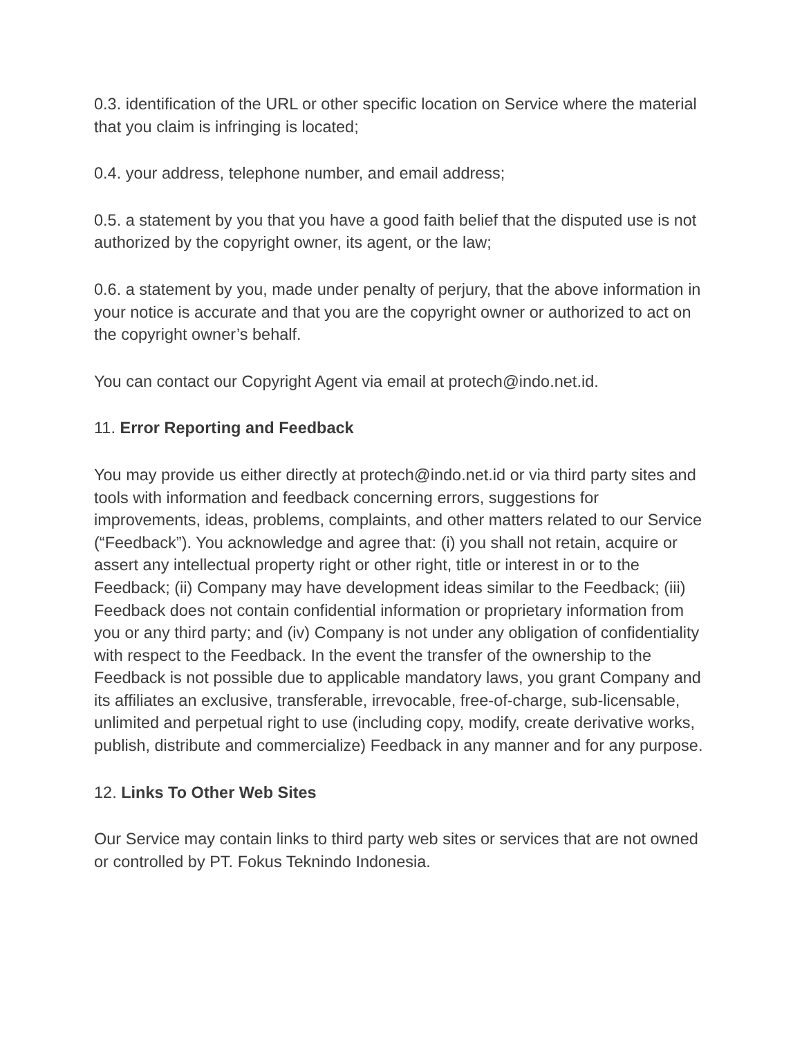0.3. identification of the URL or other specific location on Service where the material that you claim is infringing is located;
0.4. your address, telephone number, and email address;
0.5. a statement by you that you have a good faith belief that the disputed use is not authorized by the copyright owner, its agent, or the law;
0.6. a statement by you, made under penalty of perjury, that the above information in your notice is accurate and that you are the copyright owner or authorized to act on the copyright owner’s behalf.
You can contact our Copyright Agent via email at protech@indo.net.id.
11. Error Reporting and Feedback
You may provide us either directly at protech@indo.net.id or via third party sites and tools with information and feedback concerning errors, suggestions for improvements, ideas, problems, complaints, and other matters related to our Service (“Feedback”). You acknowledge and agree that: (i) you shall not retain, acquire or assert any intellectual property right or other right, title or interest in or to the Feedback; (ii) Company may have development ideas similar to the Feedback; (iii) Feedback does not contain confidential information or proprietary information from you or any third party; and (iv) Company is not under any obligation of confidentiality with respect to the Feedback. In the event the transfer of the ownership to the Feedback is not possible due to applicable mandatory laws, you grant Company and its affiliates an exclusive, transferable, irrevocable, free-of-charge, sub-licensable, unlimited and perpetual right to use (including copy, modify, create derivative works, publish, distribute and commercialize) Feedback in any manner and for any purpose.
12. Links To Other Web Sites
Our Service may contain links to third party web sites or services that are not owned or controlled by PT. Fokus Teknindo Indonesia.